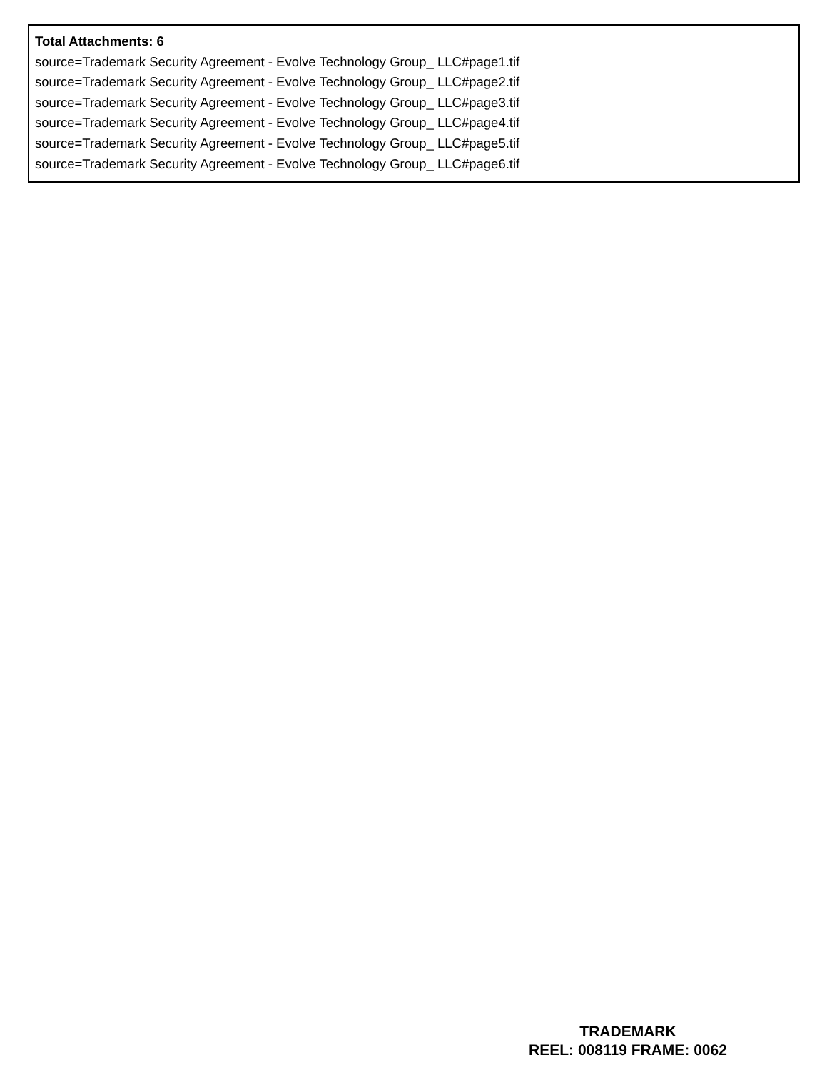Total Attachments: 6
source=Trademark Security Agreement - Evolve Technology Group_ LLC#page1.tif
source=Trademark Security Agreement - Evolve Technology Group_ LLC#page2.tif
source=Trademark Security Agreement - Evolve Technology Group_ LLC#page3.tif
source=Trademark Security Agreement - Evolve Technology Group_ LLC#page4.tif
source=Trademark Security Agreement - Evolve Technology Group_ LLC#page5.tif
source=Trademark Security Agreement - Evolve Technology Group_ LLC#page6.tif
TRADEMARK
REEL: 008119 FRAME: 0062